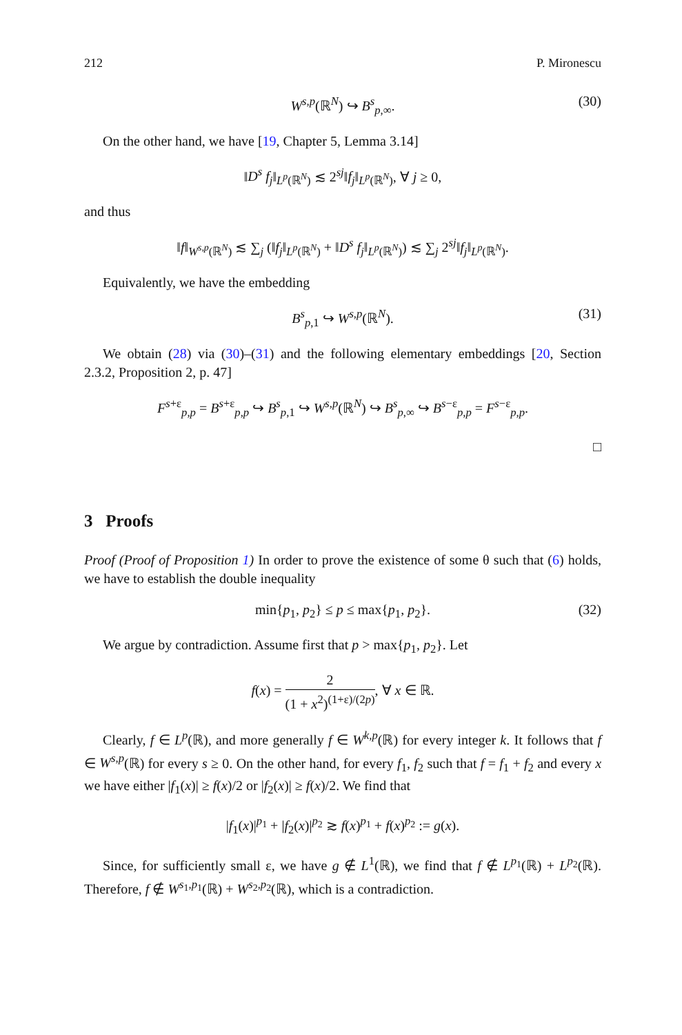212 P. Mironescu
W<sup>s,p</sup>(ℝ<sup>N</sup>) ↪ B<sup>s</sup><sub>p,∞</sub>. (30)
On the other hand, we have [19, Chapter 5, Lemma 3.14]
‖D<sup>s</sup> f<sub>j</sub>‖<sub>L<sup>p</sup>(ℝ<sup>N</sup>)</sub> ≲ 2<sup>sj</sup>‖f<sub>j</sub>‖<sub>L<sup>p</sup>(ℝ<sup>N</sup>)</sub>, ∀ j ≥ 0,
and thus
‖f‖<sub>W<sup>s,p</sup>(ℝ<sup>N</sup>)</sub> ≲ ∑<sub>j</sub> (‖f<sub>j</sub>‖<sub>L<sup>p</sup>(ℝ<sup>N</sup>)</sub> + ‖D<sup>s</sup> f<sub>j</sub>‖<sub>L<sup>p</sup>(ℝ<sup>N</sup>)</sub>) ≲ ∑<sub>j</sub> 2<sup>sj</sup>‖f<sub>j</sub>‖<sub>L<sup>p</sup>(ℝ<sup>N</sup>)</sub>.
Equivalently, we have the embedding
B<sup>s</sup><sub>p,1</sub> ↪ W<sup>s,p</sup>(ℝ<sup>N</sup>). (31)
We obtain (28) via (30)–(31) and the following elementary embeddings [20, Section 2.3.2, Proposition 2, p. 47]
F<sup>s+ε</sup><sub>p,p</sub> = B<sup>s+ε</sup><sub>p,p</sub> ↪ B<sup>s</sup><sub>p,1</sub> ↪ W<sup>s,p</sup>(ℝ<sup>N</sup>) ↪ B<sup>s</sup><sub>p,∞</sub> ↪ B<sup>s−ε</sup><sub>p,p</sub> = F<sup>s−ε</sup><sub>p,p</sub>.
□
3 Proofs
Proof (Proof of Proposition 1) In order to prove the existence of some θ such that (6) holds, we have to establish the double inequality
min{p<sub>1</sub>, p<sub>2</sub>} ≤ p ≤ max{p<sub>1</sub>, p<sub>2</sub>}. (32)
We argue by contradiction. Assume first that p > max{p<sub>1</sub>, p<sub>2</sub>}. Let
f(x) = 2 (1 + x<sup>2</sup>)<sup>(1+ε)/(2p)</sup>, ∀ x ∈ ℝ.
Clearly, f ∈ L<sup>p</sup>(ℝ), and more generally f ∈ W<sup>k,p</sup>(ℝ) for every integer k. It follows that f ∈ W<sup>s,p</sup>(ℝ) for every s ≥ 0. On the other hand, for every f<sub>1</sub>, f<sub>2</sub> such that f = f<sub>1</sub> + f<sub>2</sub> and every x we have either |f<sub>1</sub>(x)| ≥ f(x)/2 or |f<sub>2</sub>(x)| ≥ f(x)/2. We find that
|f<sub>1</sub>(x)|<sup>p<sub>1</sub></sup> + |f<sub>2</sub>(x)|<sup>p<sub>2</sub></sup> ≳ f(x)<sup>p<sub>1</sub></sup> + f(x)<sup>p<sub>2</sub></sup> := g(x).
Since, for sufficiently small ε, we have g ∉ L<sup>1</sup>(ℝ), we find that f ∉ L<sup>p<sub>1</sub></sup>(ℝ) + L<sup>p<sub>2</sub></sup>(ℝ). Therefore, f ∉ W<sup>s<sub>1</sub>,p<sub>1</sub></sup>(ℝ) + W<sup>s<sub>2</sub>,p<sub>2</sub></sup>(ℝ), which is a contradiction.